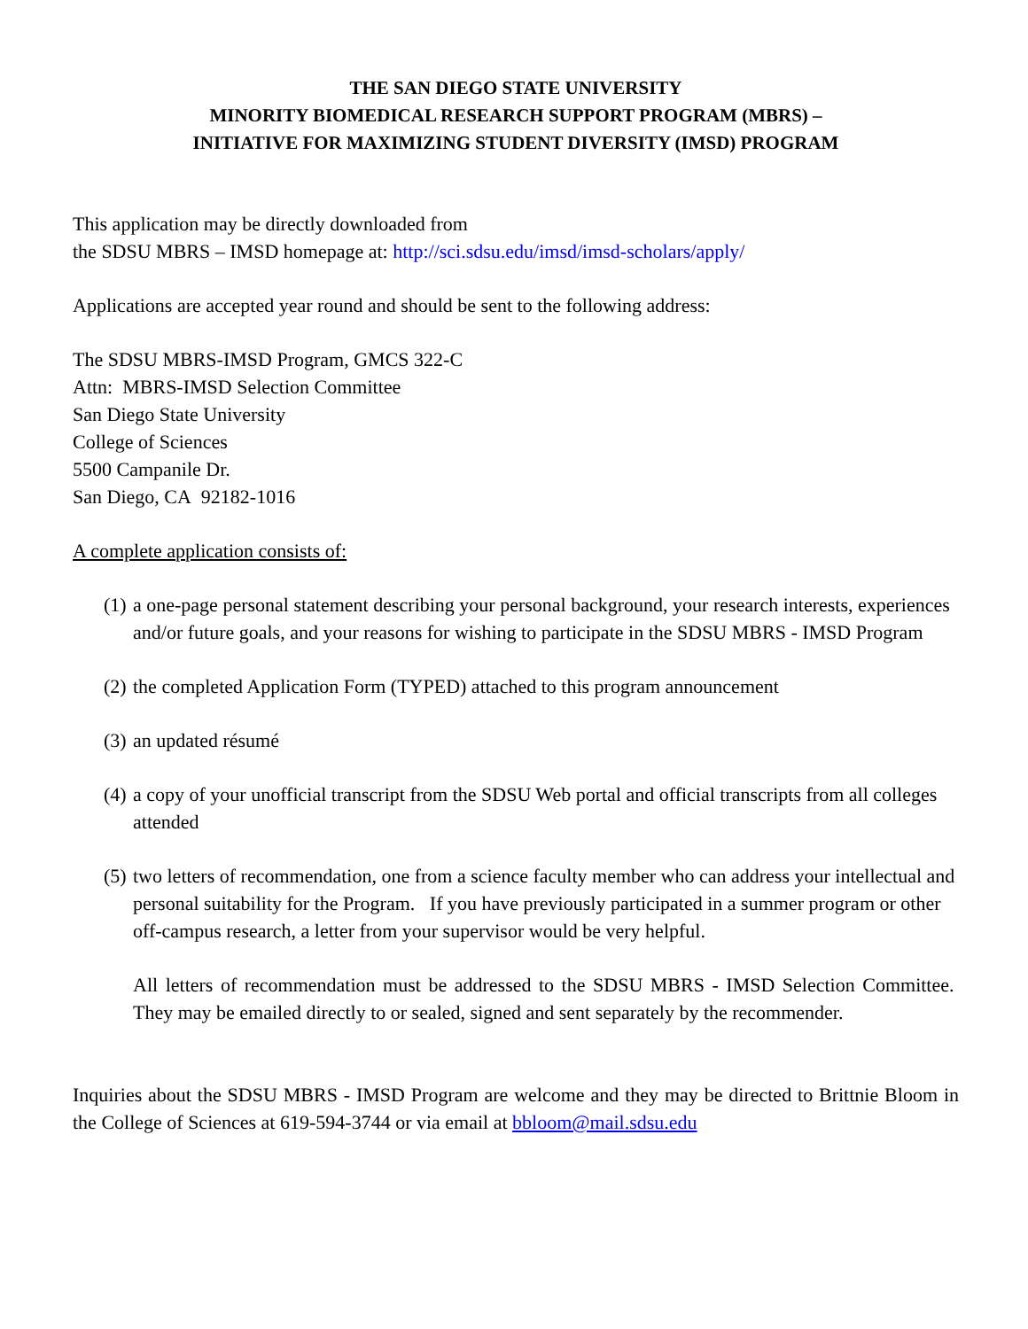THE SAN DIEGO STATE UNIVERSITY
MINORITY BIOMEDICAL RESEARCH SUPPORT PROGRAM (MBRS) –
INITIATIVE FOR MAXIMIZING STUDENT DIVERSITY (IMSD) PROGRAM
This application may be directly downloaded from
the SDSU MBRS – IMSD homepage at: http://sci.sdsu.edu/imsd/imsd-scholars/apply/
Applications are accepted year round and should be sent to the following address:
The SDSU MBRS-IMSD Program, GMCS 322-C
Attn: MBRS-IMSD Selection Committee
San Diego State University
College of Sciences
5500 Campanile Dr.
San Diego, CA 92182-1016
A complete application consists of:
(1) a one-page personal statement describing your personal background, your research interests, experiences and/or future goals, and your reasons for wishing to participate in the SDSU MBRS - IMSD Program
(2) the completed Application Form (TYPED) attached to this program announcement
(3) an updated résumé
(4) a copy of your unofficial transcript from the SDSU Web portal and official transcripts from all colleges attended
(5) two letters of recommendation, one from a science faculty member who can address your intellectual and personal suitability for the Program. If you have previously participated in a summer program or other off-campus research, a letter from your supervisor would be very helpful.
All letters of recommendation must be addressed to the SDSU MBRS - IMSD Selection Committee. They may be emailed directly to or sealed, signed and sent separately by the recommender.
Inquiries about the SDSU MBRS - IMSD Program are welcome and they may be directed to Brittnie Bloom in the College of Sciences at 619-594-3744 or via email at bbloom@mail.sdsu.edu